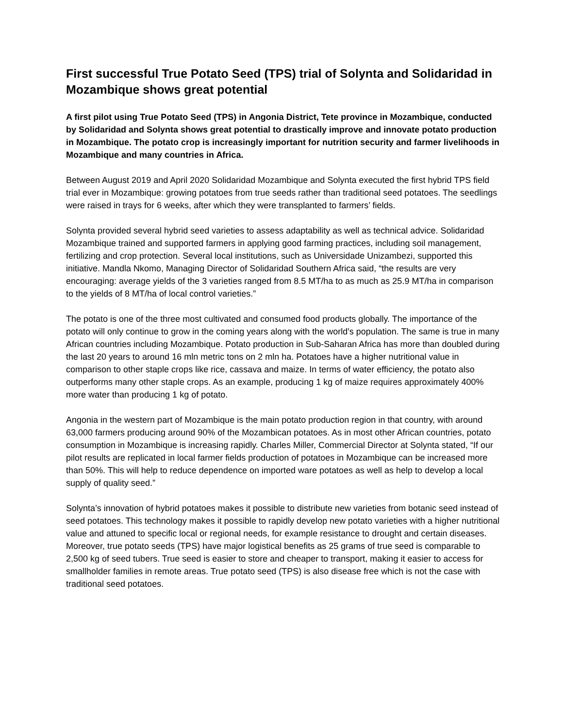First successful True Potato Seed (TPS) trial of Solynta and Solidaridad in Mozambique shows great potential
A first pilot using True Potato Seed (TPS) in Angonia District, Tete province in Mozambique, conducted by Solidaridad and Solynta shows great potential to drastically improve and innovate potato production in Mozambique. The potato crop is increasingly important for nutrition security and farmer livelihoods in Mozambique and many countries in Africa.
Between August 2019 and April 2020 Solidaridad Mozambique and Solynta executed the first hybrid TPS field trial ever in Mozambique: growing potatoes from true seeds rather than traditional seed potatoes. The seedlings were raised in trays for 6 weeks, after which they were transplanted to farmers’ fields.
Solynta provided several hybrid seed varieties to assess adaptability as well as technical advice. Solidaridad Mozambique trained and supported farmers in applying good farming practices, including soil management, fertilizing and crop protection. Several local institutions, such as Universidade Unizambezi, supported this initiative. Mandla Nkomo, Managing Director of Solidaridad Southern Africa said, “the results are very encouraging: average yields of the 3 varieties ranged from 8.5 MT/ha to as much as 25.9 MT/ha in comparison to the yields of 8 MT/ha of local control varieties.”
The potato is one of the three most cultivated and consumed food products globally. The importance of the potato will only continue to grow in the coming years along with the world's population. The same is true in many African countries including Mozambique. Potato production in Sub-Saharan Africa has more than doubled during the last 20 years to around 16 mln metric tons on 2 mln ha. Potatoes have a higher nutritional value in comparison to other staple crops like rice, cassava and maize. In terms of water efficiency, the potato also outperforms many other staple crops. As an example, producing 1 kg of maize requires approximately 400% more water than producing 1 kg of potato.
Angonia in the western part of Mozambique is the main potato production region in that country, with around 63,000 farmers producing around 90% of the Mozambican potatoes. As in most other African countries, potato consumption in Mozambique is increasing rapidly. Charles Miller, Commercial Director at Solynta stated, “If our pilot results are replicated in local farmer fields production of potatoes in Mozambique can be increased more than 50%. This will help to reduce dependence on imported ware potatoes as well as help to develop a local supply of quality seed.”
Solynta’s innovation of hybrid potatoes makes it possible to distribute new varieties from botanic seed instead of seed potatoes. This technology makes it possible to rapidly develop new potato varieties with a higher nutritional value and attuned to specific local or regional needs, for example resistance to drought and certain diseases. Moreover, true potato seeds (TPS) have major logistical benefits as 25 grams of true seed is comparable to 2,500 kg of seed tubers. True seed is easier to store and cheaper to transport, making it easier to access for smallholder families in remote areas. True potato seed (TPS) is also disease free which is not the case with traditional seed potatoes.